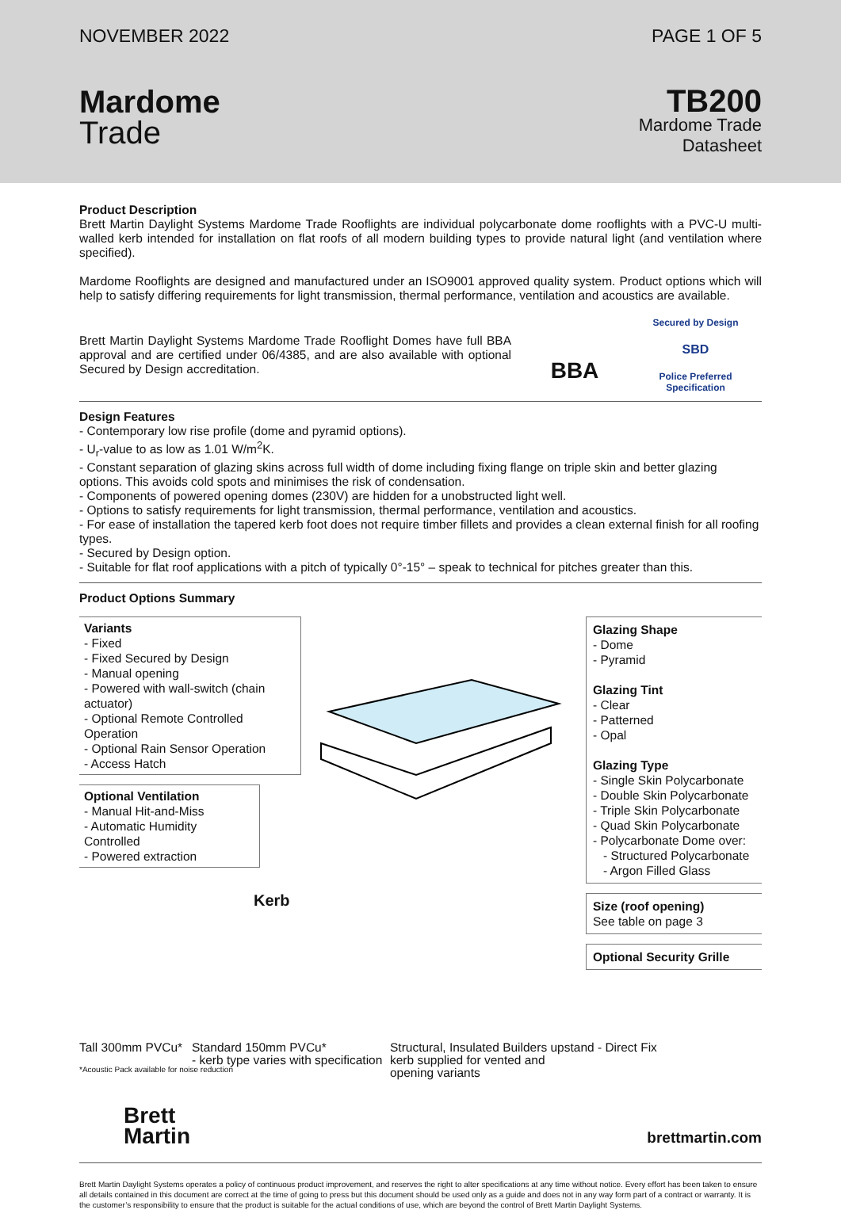NOVEMBER 2022 PAGE 1 OF 5
Mardome
Trade
TB200
Mardome Trade
Datasheet
Product Description
Brett Martin Daylight Systems Mardome Trade Rooflights are individual polycarbonate dome rooflights with a PVC-U multi-walled kerb intended for installation on flat roofs of all modern building types to provide natural light (and ventilation where specified).
Mardome Rooflights are designed and manufactured under an ISO9001 approved quality system. Product options which will help to satisfy differing requirements for light transmission, thermal performance, ventilation and acoustics are available.
Brett Martin Daylight Systems Mardome Trade Rooflight Domes have full BBA approval and are certified under 06/4385, and are also available with optional Secured by Design accreditation.
BBA
Secured by Design
SBD
Police Preferred Specification
Design Features
- Contemporary low rise profile (dome and pyramid options).
- U<sub>r</sub>-value to as low as 1.01 W/m<sup>2</sup>K.
- Constant separation of glazing skins across full width of dome including fixing flange on triple skin and better glazing options. This avoids cold spots and minimises the risk of condensation.
- Components of powered opening domes (230V) are hidden for a unobstructed light well.
- Options to satisfy requirements for light transmission, thermal performance, ventilation and acoustics.
- For ease of installation the tapered kerb foot does not require timber fillets and provides a clean external finish for all roofing types.
- Secured by Design option.
- Suitable for flat roof applications with a pitch of typically 0°-15° – speak to technical for pitches greater than this.
Product Options Summary
Variants
- Fixed
- Fixed Secured by Design
- Manual opening
- Powered with wall-switch (chain actuator)
- Optional Remote Controlled Operation
- Optional Rain Sensor Operation
- Access Hatch
Optional Ventilation
- Manual Hit-and-Miss
- Automatic Humidity Controlled
- Powered extraction
Kerb
Glazing Shape
- Dome
- Pyramid
Glazing Tint
- Clear
- Patterned
- Opal
Glazing Type
- Single Skin Polycarbonate
- Double Skin Polycarbonate
- Triple Skin Polycarbonate
- Quad Skin Polycarbonate
- Polycarbonate Dome over:
- Structured Polycarbonate
- Argon Filled Glass
Size (roof opening)
See table on page 3
Optional Security Grille
Tall 300mm PVCu*
Standard 150mm PVCu*
- kerb type varies with specification
Structural, Insulated Builders upstand - Direct Fix
kerb supplied for vented and
opening variants
*Acoustic Pack available for noise reduction
Brett
Martin
brettmartin.com
Brett Martin Daylight Systems operates a policy of continuous product improvement, and reserves the right to alter specifications at any time without notice. Every effort has been taken to ensure all details contained in this document are correct at the time of going to press but this document should be used only as a guide and does not in any way form part of a contract or warranty. It is the customer’s responsibility to ensure that the product is suitable for the actual conditions of use, which are beyond the control of Brett Martin Daylight Systems.